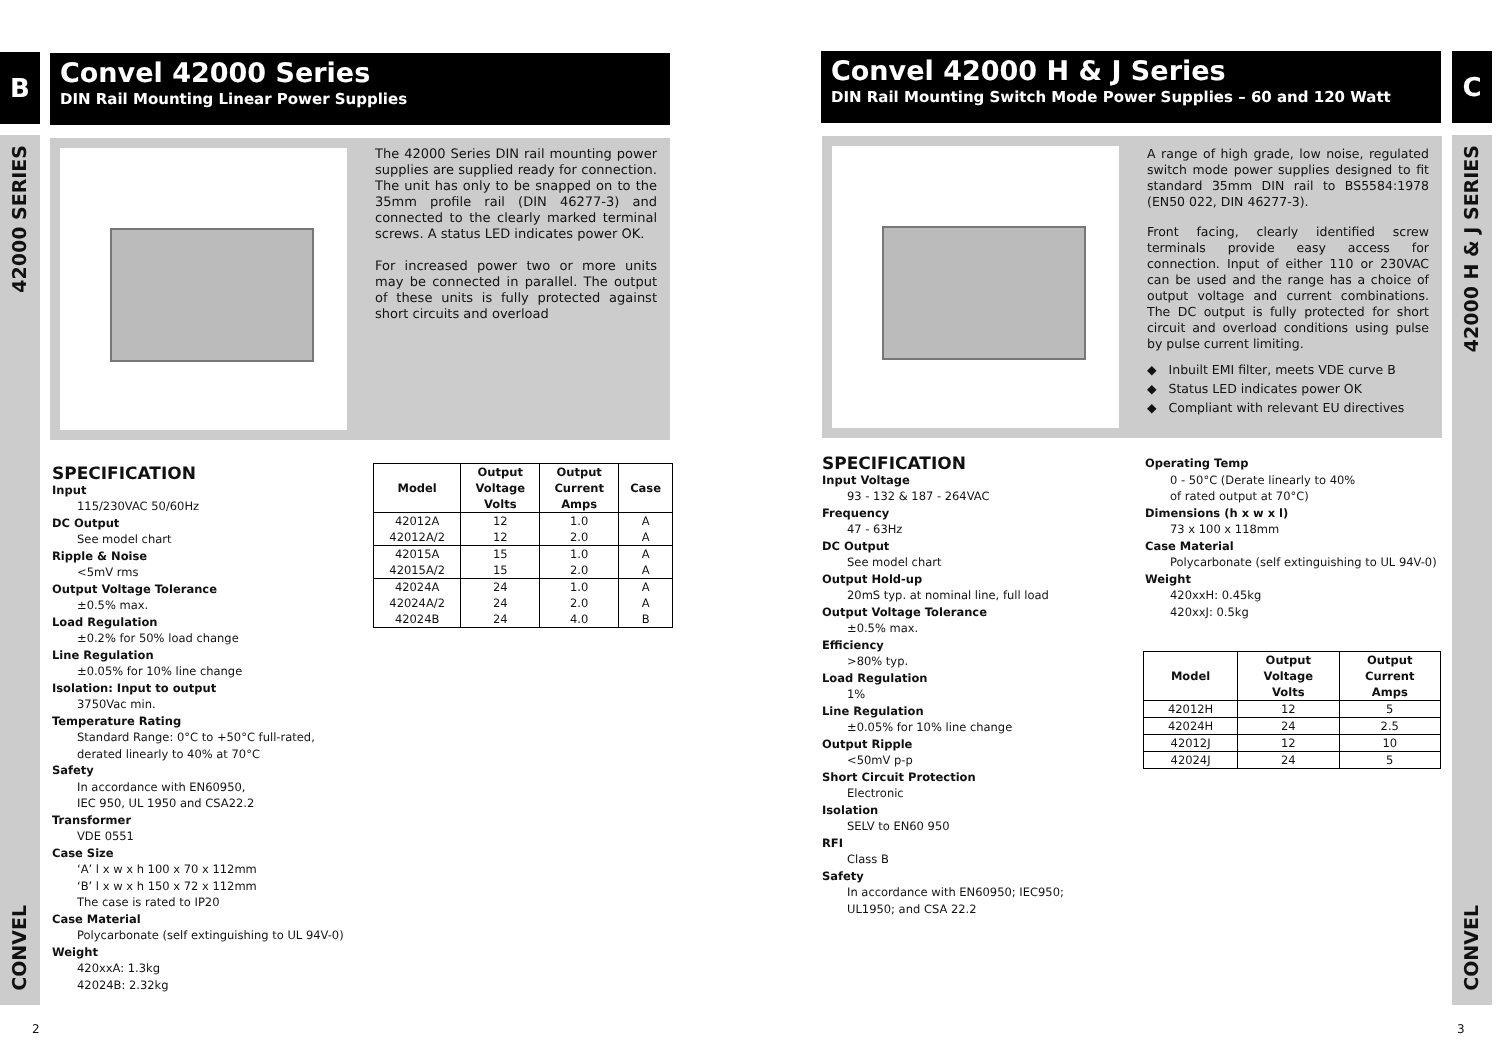B
Convel 42000 Series
DIN Rail Mounting Linear Power Supplies
42000 SERIES
CONVEL
The 42000 Series DIN rail mounting power supplies are supplied ready for connection. The unit has only to be snapped on to the 35mm profile rail (DIN 46277-3) and connected to the clearly marked terminal screws. A status LED indicates power OK.
For increased power two or more units may be connected in parallel. The output of these units is fully protected against short circuits and overload
SPECIFICATION
Input
115/230VAC 50/60Hz
DC Output
See model chart
Ripple & Noise
<5mV rms
Output Voltage Tolerance
±0.5% max.
Load Regulation
±0.2% for 50% load change
Line Regulation
±0.05% for 10% line change
Isolation: Input to output
3750Vac min.
Temperature Rating
Standard Range: 0°C to +50°C full-rated,
derated linearly to 40% at 70°C
Safety
In accordance with EN60950,
IEC 950, UL 1950 and CSA22.2
Transformer
VDE 0551
Case Size
‘A’ l x w x h 100 x 70 x 112mm
‘B’ l x w x h 150 x 72 x 112mm
The case is rated to IP20
Case Material
Polycarbonate (self extinguishing to UL 94V-0)
Weight
420xxA: 1.3kg
42024B: 2.32kg
| Model | Output Voltage Volts | Output Current Amps | Case |
| --- | --- | --- | --- |
| 42012A | 12 | 1.0 | A |
| 42012A/2 | 12 | 2.0 | A |
| 42015A | 15 | 1.0 | A |
| 42015A/2 | 15 | 2.0 | A |
| 42024A | 24 | 1.0 | A |
| 42024A/2 | 24 | 2.0 | A |
| 42024B | 24 | 4.0 | B |
2
Convel 42000 H & J Series
DIN Rail Mounting Switch Mode Power Supplies – 60 and 120 Watt
C
42000 H & J SERIES
CONVEL
A range of high grade, low noise, regulated switch mode power supplies designed to fit standard 35mm DIN rail to BS5584:1978 (EN50 022, DIN 46277-3).
Front facing, clearly identified screw terminals provide easy access for connection. Input of either 110 or 230VAC can be used and the range has a choice of output voltage and current combinations. The DC output is fully protected for short circuit and overload conditions using pulse by pulse current limiting.
◆ Inbuilt EMI filter, meets VDE curve B
◆ Status LED indicates power OK
◆ Compliant with relevant EU directives
SPECIFICATION
Input Voltage
93 - 132 & 187 - 264VAC
Frequency
47 - 63Hz
DC Output
See model chart
Output Hold-up
20mS typ. at nominal line, full load
Output Voltage Tolerance
±0.5% max.
Efficiency
>80% typ.
Load Regulation
1%
Line Regulation
±0.05% for 10% line change
Output Ripple
<50mV p-p
Short Circuit Protection
Electronic
Isolation
SELV to EN60 950
RFI
Class B
Safety
In accordance with EN60950; IEC950;
UL1950; and CSA 22.2
Operating Temp
0 - 50°C (Derate linearly to 40%
of rated output at 70°C)
Dimensions (h x w x l)
73 x 100 x 118mm
Case Material
Polycarbonate (self extinguishing to UL 94V-0)
Weight
420xxH: 0.45kg
420xxJ: 0.5kg
| Model | Output Voltage Volts | Output Current Amps |
| --- | --- | --- |
| 42012H | 12 | 5 |
| 42024H | 24 | 2.5 |
| 42012J | 12 | 10 |
| 42024J | 24 | 5 |
3